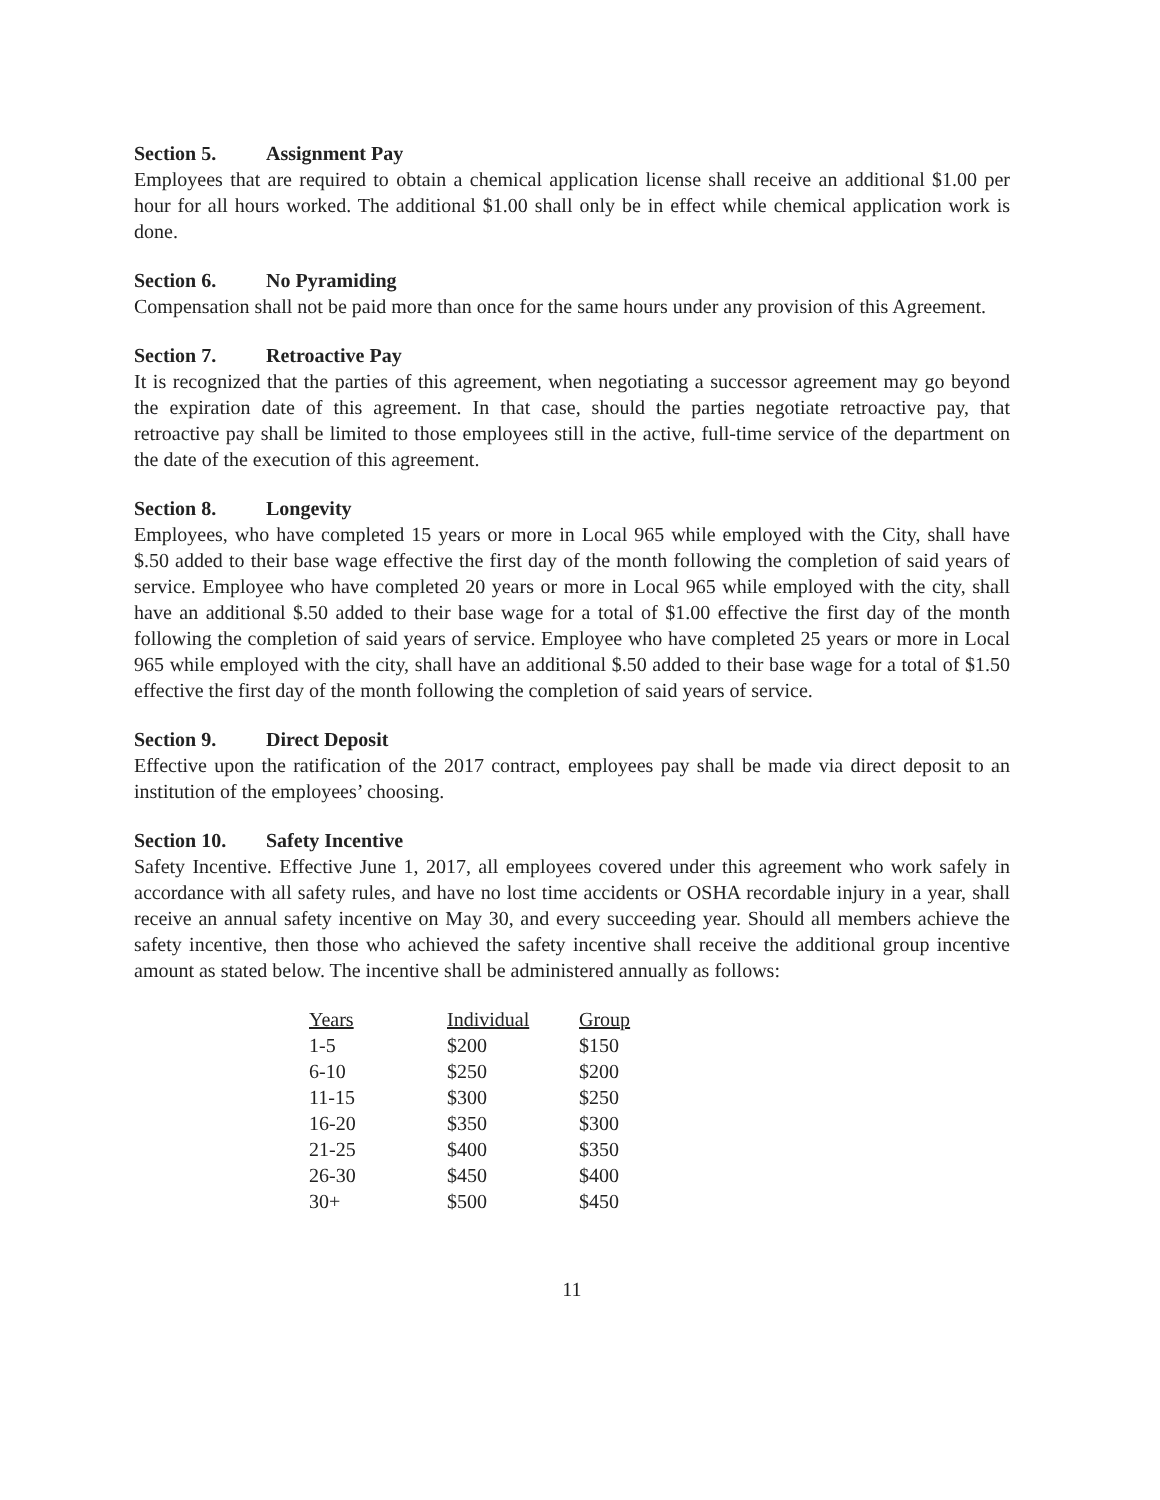Section 5. Assignment Pay
Employees that are required to obtain a chemical application license shall receive an additional $1.00 per hour for all hours worked. The additional $1.00 shall only be in effect while chemical application work is done.
Section 6. No Pyramiding
Compensation shall not be paid more than once for the same hours under any provision of this Agreement.
Section 7. Retroactive Pay
It is recognized that the parties of this agreement, when negotiating a successor agreement may go beyond the expiration date of this agreement. In that case, should the parties negotiate retroactive pay, that retroactive pay shall be limited to those employees still in the active, full-time service of the department on the date of the execution of this agreement.
Section 8. Longevity
Employees, who have completed 15 years or more in Local 965 while employed with the City, shall have $.50 added to their base wage effective the first day of the month following the completion of said years of service. Employee who have completed 20 years or more in Local 965 while employed with the city, shall have an additional $.50 added to their base wage for a total of $1.00 effective the first day of the month following the completion of said years of service. Employee who have completed 25 years or more in Local 965 while employed with the city, shall have an additional $.50 added to their base wage for a total of $1.50 effective the first day of the month following the completion of said years of service.
Section 9. Direct Deposit
Effective upon the ratification of the 2017 contract, employees pay shall be made via direct deposit to an institution of the employees’ choosing.
Section 10. Safety Incentive
Safety Incentive. Effective June 1, 2017, all employees covered under this agreement who work safely in accordance with all safety rules, and have no lost time accidents or OSHA recordable injury in a year, shall receive an annual safety incentive on May 30, and every succeeding year. Should all members achieve the safety incentive, then those who achieved the safety incentive shall receive the additional group incentive amount as stated below. The incentive shall be administered annually as follows:
| Years | Individual | Group |
| --- | --- | --- |
| 1-5 | $200 | $150 |
| 6-10 | $250 | $200 |
| 11-15 | $300 | $250 |
| 16-20 | $350 | $300 |
| 21-25 | $400 | $350 |
| 26-30 | $450 | $400 |
| 30+ | $500 | $450 |
11